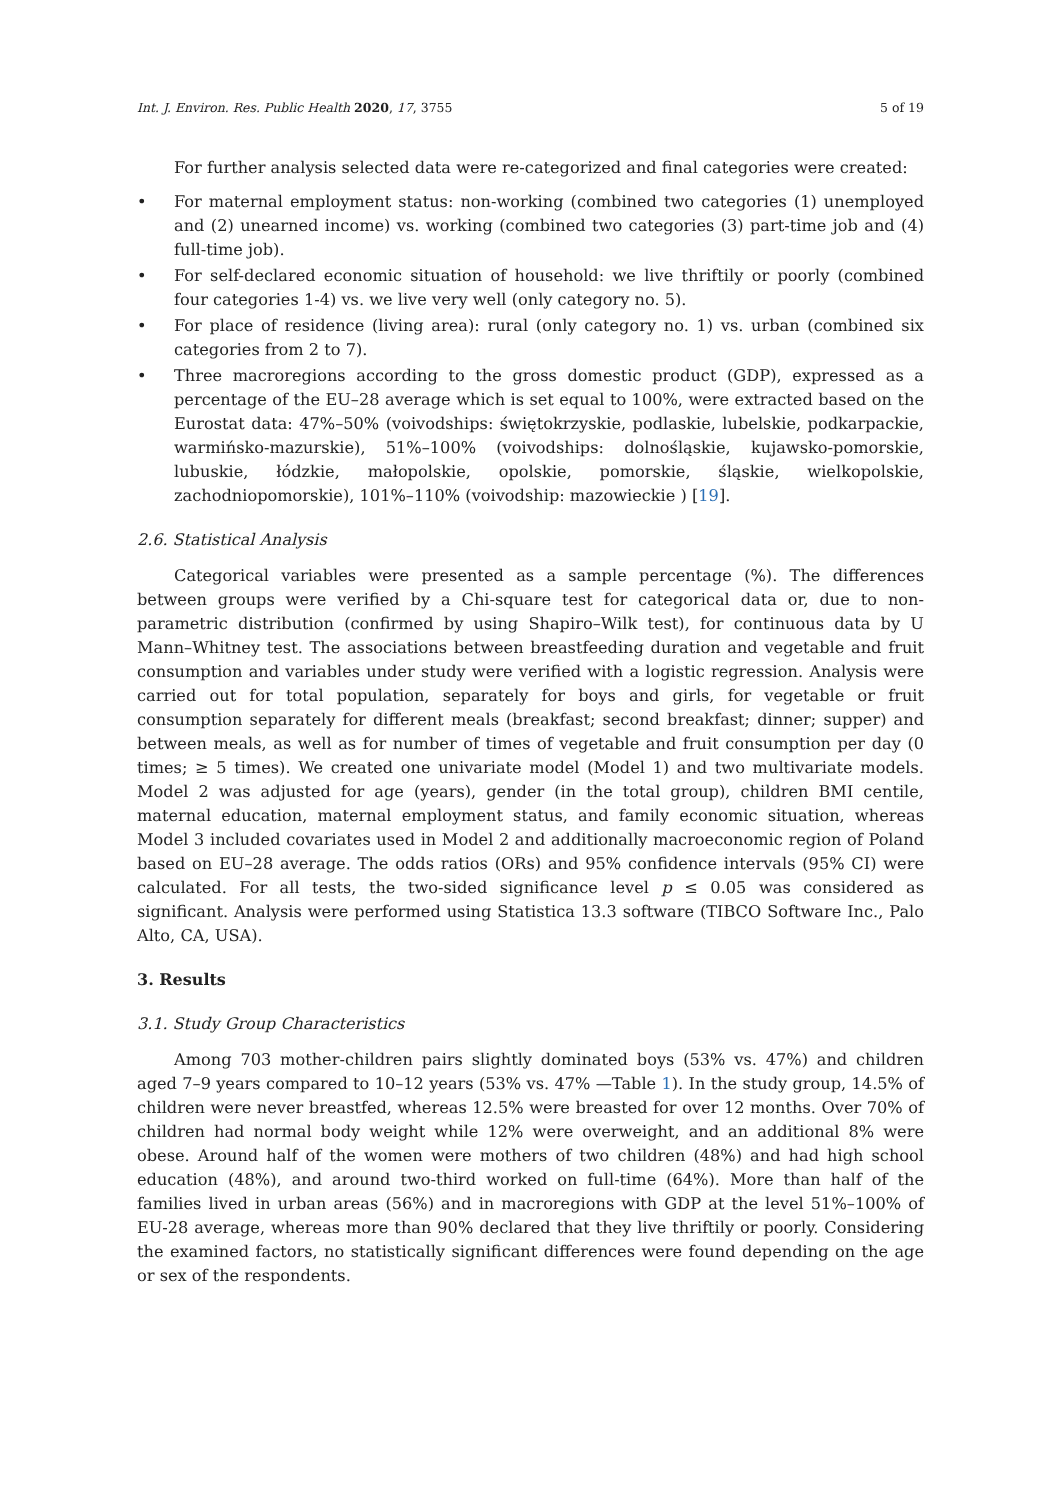Int. J. Environ. Res. Public Health 2020, 17, 3755 5 of 19
For further analysis selected data were re-categorized and final categories were created:
• For maternal employment status: non-working (combined two categories (1) unemployed and (2) unearned income) vs. working (combined two categories (3) part-time job and (4) full-time job).
• For self-declared economic situation of household: we live thriftily or poorly (combined four categories 1-4) vs. we live very well (only category no. 5).
• For place of residence (living area): rural (only category no. 1) vs. urban (combined six categories from 2 to 7).
• Three macroregions according to the gross domestic product (GDP), expressed as a percentage of the EU–28 average which is set equal to 100%, were extracted based on the Eurostat data: 47%–50% (voivodships: świętokrzyskie, podlaskie, lubelskie, podkarpackie, warmińsko-mazurskie), 51%–100% (voivodships: dolnośląskie, kujawsko-pomorskie, lubuskie, łódzkie, małopolskie, opolskie, pomorskie, śląskie, wielkopolskie, zachodniopomorskie), 101%–110% (voivodship: mazowieckie ) [19].
2.6. Statistical Analysis
Categorical variables were presented as a sample percentage (%). The differences between groups were verified by a Chi-square test for categorical data or, due to non-parametric distribution (confirmed by using Shapiro–Wilk test), for continuous data by U Mann–Whitney test. The associations between breastfeeding duration and vegetable and fruit consumption and variables under study were verified with a logistic regression. Analysis were carried out for total population, separately for boys and girls, for vegetable or fruit consumption separately for different meals (breakfast; second breakfast; dinner; supper) and between meals, as well as for number of times of vegetable and fruit consumption per day (0 times; ≥ 5 times). We created one univariate model (Model 1) and two multivariate models. Model 2 was adjusted for age (years), gender (in the total group), children BMI centile, maternal education, maternal employment status, and family economic situation, whereas Model 3 included covariates used in Model 2 and additionally macroeconomic region of Poland based on EU–28 average. The odds ratios (ORs) and 95% confidence intervals (95% CI) were calculated. For all tests, the two-sided significance level p ≤ 0.05 was considered as significant. Analysis were performed using Statistica 13.3 software (TIBCO Software Inc., Palo Alto, CA, USA).
3. Results
3.1. Study Group Characteristics
Among 703 mother-children pairs slightly dominated boys (53% vs. 47%) and children aged 7–9 years compared to 10–12 years (53% vs. 47% —Table 1). In the study group, 14.5% of children were never breastfed, whereas 12.5% were breasted for over 12 months. Over 70% of children had normal body weight while 12% were overweight, and an additional 8% were obese. Around half of the women were mothers of two children (48%) and had high school education (48%), and around two-third worked on full-time (64%). More than half of the families lived in urban areas (56%) and in macroregions with GDP at the level 51%–100% of EU-28 average, whereas more than 90% declared that they live thriftily or poorly. Considering the examined factors, no statistically significant differences were found depending on the age or sex of the respondents.